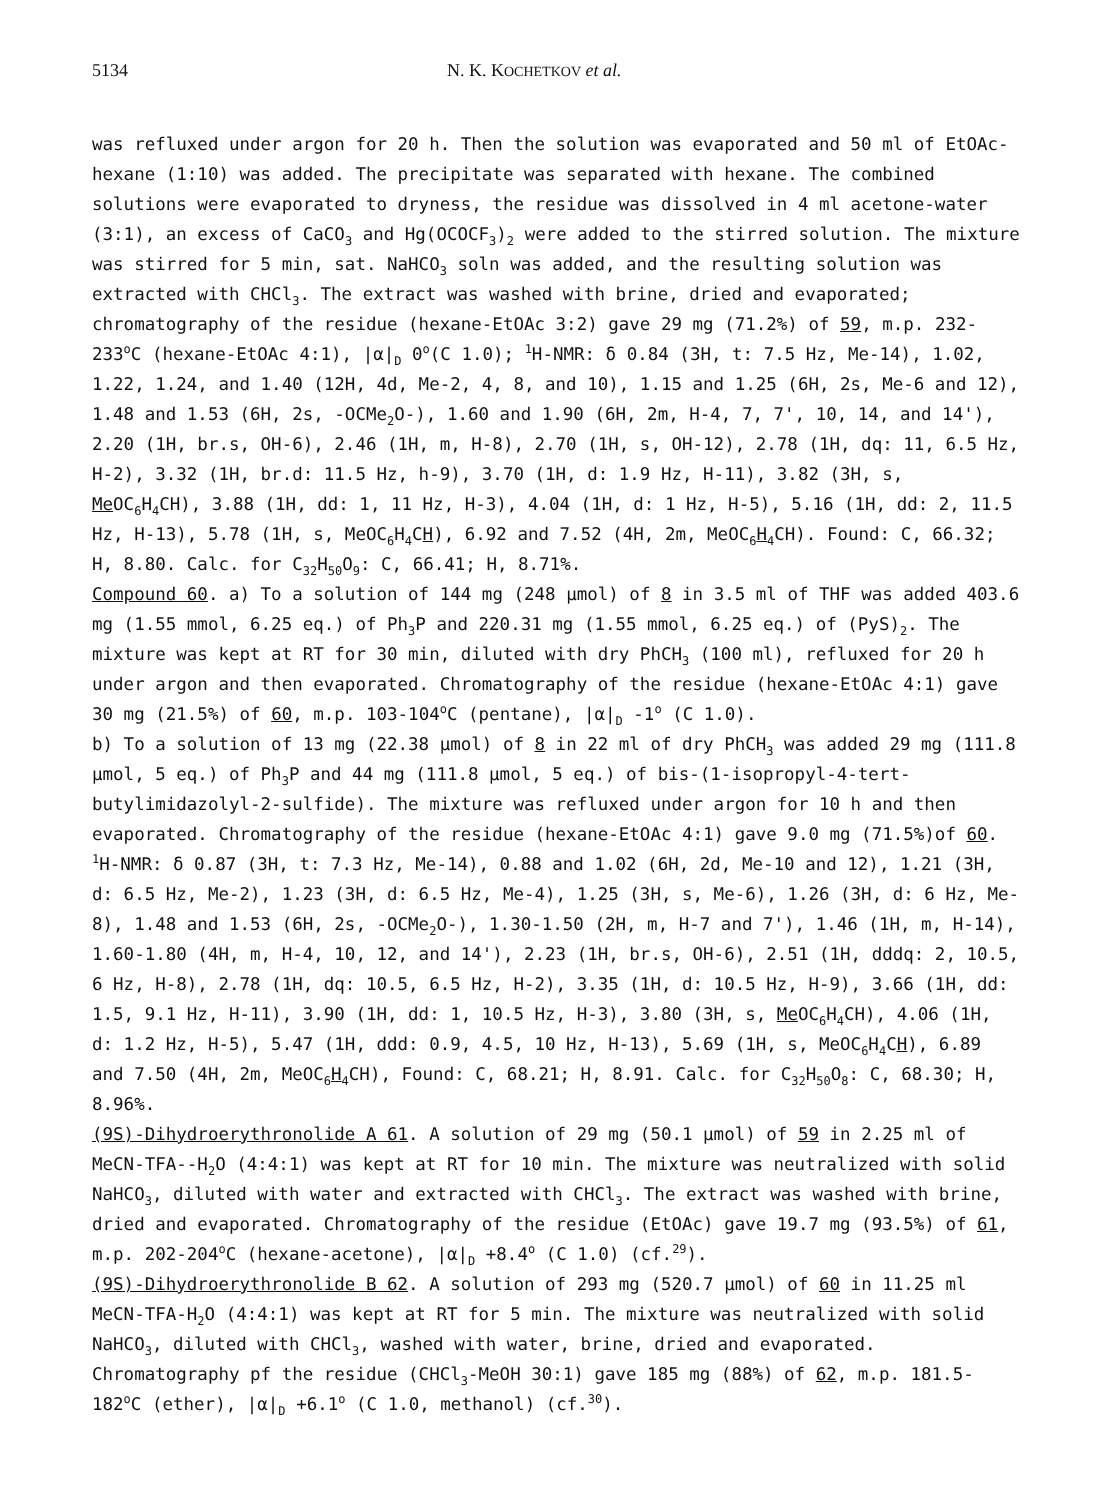5134 N. K. KOCHETKOV et al.
was refluxed under argon for 20 h. Then the solution was evaporated and 50 ml of EtOAc-hexane (1:10) was added. The precipitate was separated with hexane. The combined solutions were evaporated to dryness, the residue was dissolved in 4 ml acetone-water (3:1), an excess of CaCO<sub>3</sub> and Hg(OCOCF<sub>3</sub>)<sub>2</sub> were added to the stirred solution. The mixture was stirred for 5 min, sat. NaHCO<sub>3</sub> soln was added, and the resulting solution was extracted with CHCl<sub>3</sub>. The extract was washed with brine, dried and evaporated; chromatography of the residue (hexane-EtOAc 3:2) gave 29 mg (71.2%) of 59, m.p. 232-233<sup>o</sup>C (hexane-EtOAc 4:1), |α|<sub>D</sub> 0<sup>o</sup>(C 1.0); <sup>1</sup>H-NMR: δ 0.84 (3H, t: 7.5 Hz, Me-14), 1.02, 1.22, 1.24, and 1.40 (12H, 4d, Me-2, 4, 8, and 10), 1.15 and 1.25 (6H, 2s, Me-6 and 12), 1.48 and 1.53 (6H, 2s, -OCMe<sub>2</sub>O-), 1.60 and 1.90 (6H, 2m, H-4, 7, 7', 10, 14, and 14'), 2.20 (1H, br.s, OH-6), 2.46 (1H, m, H-8), 2.70 (1H, s, OH-12), 2.78 (1H, dq: 11, 6.5 Hz, H-2), 3.32 (1H, br.d: 11.5 Hz, h-9), 3.70 (1H, d: 1.9 Hz, H-11), 3.82 (3H, s, Me OC<sub>6</sub>H<sub>4</sub>CH), 3.88 (1H, dd: 1, 11 Hz, H-3), 4.04 (1H, d: 1 Hz, H-5), 5.16 (1H, dd: 2, 11.5 Hz, H-13), 5.78 (1H, s, MeOC<sub>6</sub>H<sub>4</sub>CH), 6.92 and 7.52 (4H, 2m, MeOC<sub>6</sub>H<sub>4</sub> CH). Found: C, 66.32; H, 8.80. Calc. for C<sub>32</sub>H<sub>50</sub>O<sub>9</sub>: C, 66.41; H, 8.71%.
Compound 60. a) To a solution of 144 mg (248 μmol) of 8 in 3.5 ml of THF was added 403.6 mg (1.55 mmol, 6.25 eq.) of Ph<sub>3</sub>P and 220.31 mg (1.55 mmol, 6.25 eq.) of (PyS)<sub>2</sub>. The mixture was kept at RT for 30 min, diluted with dry PhCH<sub>3</sub> (100 ml), refluxed for 20 h under argon and then evaporated. Chromatography of the residue (hexane-EtOAc 4:1) gave 30 mg (21.5%) of 60, m.p. 103-104<sup>o</sup>C (pentane), |α|<sub>D</sub> -1<sup>o</sup> (C 1.0).
b) To a solution of 13 mg (22.38 μmol) of 8 in 22 ml of dry PhCH<sub>3</sub> was added 29 mg (111.8 μmol, 5 eq.) of Ph<sub>3</sub>P and 44 mg (111.8 μmol, 5 eq.) of bis-(1-isopropyl-4-tert-butylimidazolyl-2-sulfide). The mixture was refluxed under argon for 10 h and then evaporated. Chromatography of the residue (hexane-EtOAc 4:1) gave 9.0 mg (71.5%)of 60. <sup>1</sup>H-NMR: δ 0.87 (3H, t: 7.3 Hz, Me-14), 0.88 and 1.02 (6H, 2d, Me-10 and 12), 1.21 (3H, d: 6.5 Hz, Me-2), 1.23 (3H, d: 6.5 Hz, Me-4), 1.25 (3H, s, Me-6), 1.26 (3H, d: 6 Hz, Me-8), 1.48 and 1.53 (6H, 2s, -OCMe<sub>2</sub>O-), 1.30-1.50 (2H, m, H-7 and 7'), 1.46 (1H, m, H-14), 1.60-1.80 (4H, m, H-4, 10, 12, and 14'), 2.23 (1H, br.s, OH-6), 2.51 (1H, dddq: 2, 10.5, 6 Hz, H-8), 2.78 (1H, dq: 10.5, 6.5 Hz, H-2), 3.35 (1H, d: 10.5 Hz, H-9), 3.66 (1H, dd: 1.5, 9.1 Hz, H-11), 3.90 (1H, dd: 1, 10.5 Hz, H-3), 3.80 (3H, s, Me OC<sub>6</sub>H<sub>4</sub>CH), 4.06 (1H, d: 1.2 Hz, H-5), 5.47 (1H, ddd: 0.9, 4.5, 10 Hz, H-13), 5.69 (1H, s, MeOC<sub>6</sub>H<sub>4</sub>CH), 6.89 and 7.50 (4H, 2m, MeOC<sub>6</sub>H<sub>4</sub> CH), Found: C, 68.21; H, 8.91. Calc. for C<sub>32</sub>H<sub>50</sub>O<sub>8</sub>: C, 68.30; H, 8.96%.
(9S)-Dihydroerythronolide A 61. A solution of 29 mg (50.1 μmol) of 59 in 2.25 ml of MeCN-TFA--H<sub>2</sub>O (4:4:1) was kept at RT for 10 min. The mixture was neutralized with solid NaHCO<sub>3</sub>, diluted with water and extracted with CHCl<sub>3</sub>. The extract was washed with brine, dried and evaporated. Chromatography of the residue (EtOAc) gave 19.7 mg (93.5%) of 61, m.p. 202-204<sup>o</sup>C (hexane-acetone), |α|<sub>D</sub> +8.4<sup>o</sup> (C 1.0) (cf.<sup>29</sup>).
(9S)-Dihydroerythronolide B 62. A solution of 293 mg (520.7 μmol) of 60 in 11.25 ml MeCN-TFA-H<sub>2</sub>O (4:4:1) was kept at RT for 5 min. The mixture was neutralized with solid NaHCO<sub>3</sub>, diluted with CHCl<sub>3</sub>, washed with water, brine, dried and evaporated. Chromatography pf the residue (CHCl<sub>3</sub>-MeOH 30:1) gave 185 mg (88%) of 62, m.p. 181.5-182<sup>o</sup>C (ether), |α|<sub>D</sub> +6.1<sup>o</sup> (C 1.0, methanol) (cf.<sup>30</sup>).